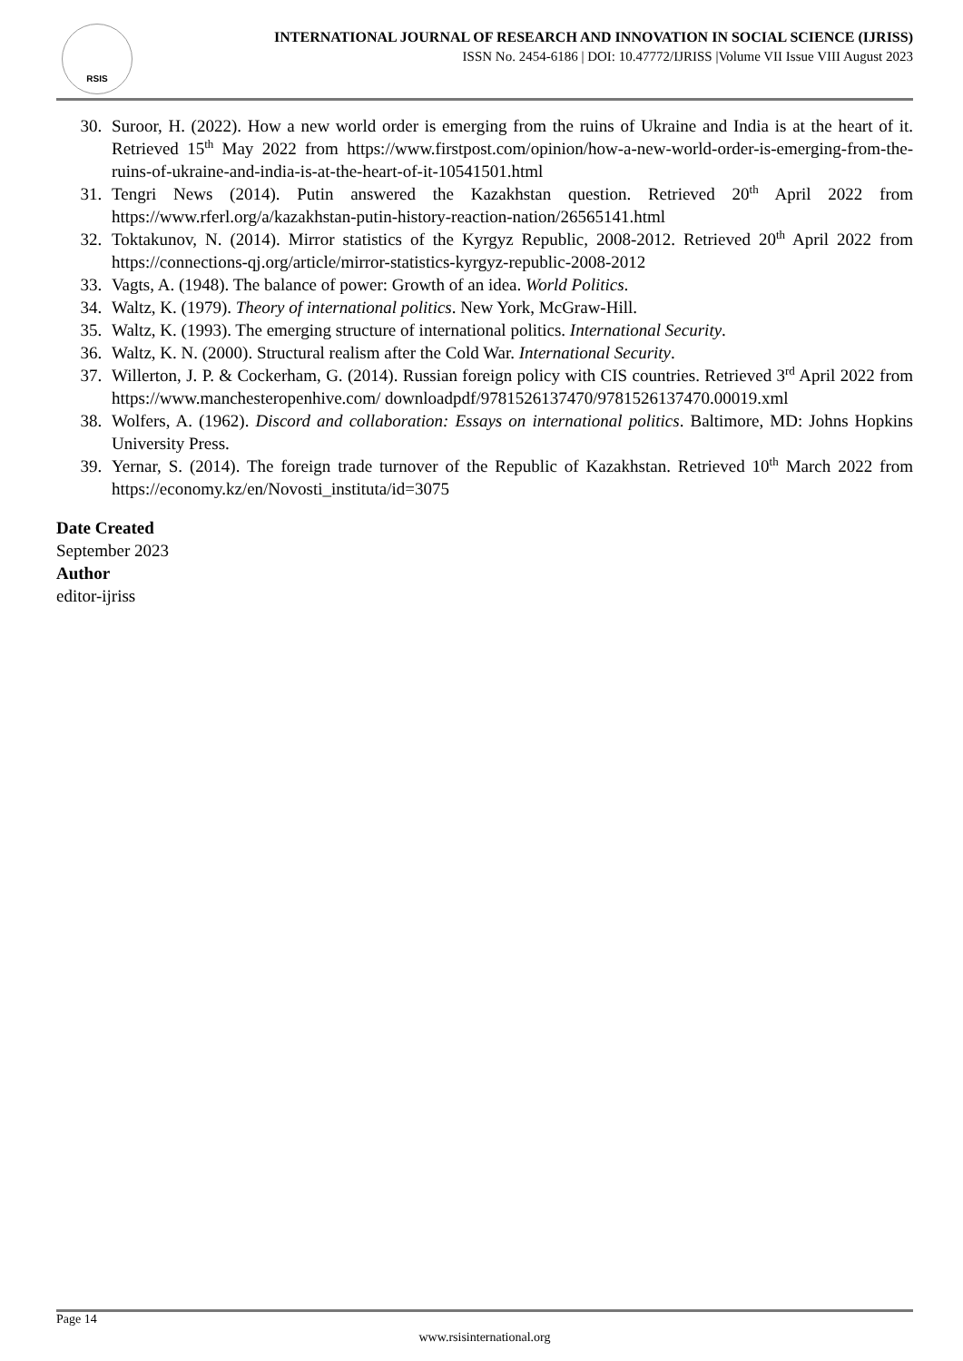RSIS
INTERNATIONAL JOURNAL OF RESEARCH AND INNOVATION IN SOCIAL SCIENCE (IJRISS)
ISSN No. 2454-6186 | DOI: 10.47772/IJRISS |Volume VII Issue VIII August 2023
30. Suroor, H. (2022). How a new world order is emerging from the ruins of Ukraine and India is at the heart of it. Retrieved 15<sup>th</sup> May 2022 from https://www.firstpost.com/opinion/how-a-new-world-order-is-emerging-from-the-ruins-of-ukraine-and-india-is-at-the-heart-of-it-10541501.html
31. Tengri News (2014). Putin answered the Kazakhstan question. Retrieved 20<sup>th</sup> April 2022 from https://www.rferl.org/a/kazakhstan-putin-history-reaction-nation/26565141.html
32. Toktakunov, N. (2014). Mirror statistics of the Kyrgyz Republic, 2008-2012. Retrieved 20<sup>th</sup> April 2022 from https://connections-qj.org/article/mirror-statistics-kyrgyz-republic-2008-2012
33. Vagts, A. (1948). The balance of power: Growth of an idea. World Politics.
34. Waltz, K. (1979). Theory of international politics. New York, McGraw-Hill.
35. Waltz, K. (1993). The emerging structure of international politics. International Security.
36. Waltz, K. N. (2000). Structural realism after the Cold War. International Security.
37. Willerton, J. P. & Cockerham, G. (2014). Russian foreign policy with CIS countries. Retrieved 3<sup>rd</sup> April 2022 from https://www.manchesteropenhive.com/ downloadpdf/9781526137470/9781526137470.00019.xml
38. Wolfers, A. (1962). Discord and collaboration: Essays on international politics. Baltimore, MD: Johns Hopkins University Press.
39. Yernar, S. (2014). The foreign trade turnover of the Republic of Kazakhstan. Retrieved 10<sup>th</sup> March 2022 from https://economy.kz/en/Novosti_instituta/id=3075
Date Created
September 2023
Author
editor-ijriss
Page 14
www.rsisinternational.org